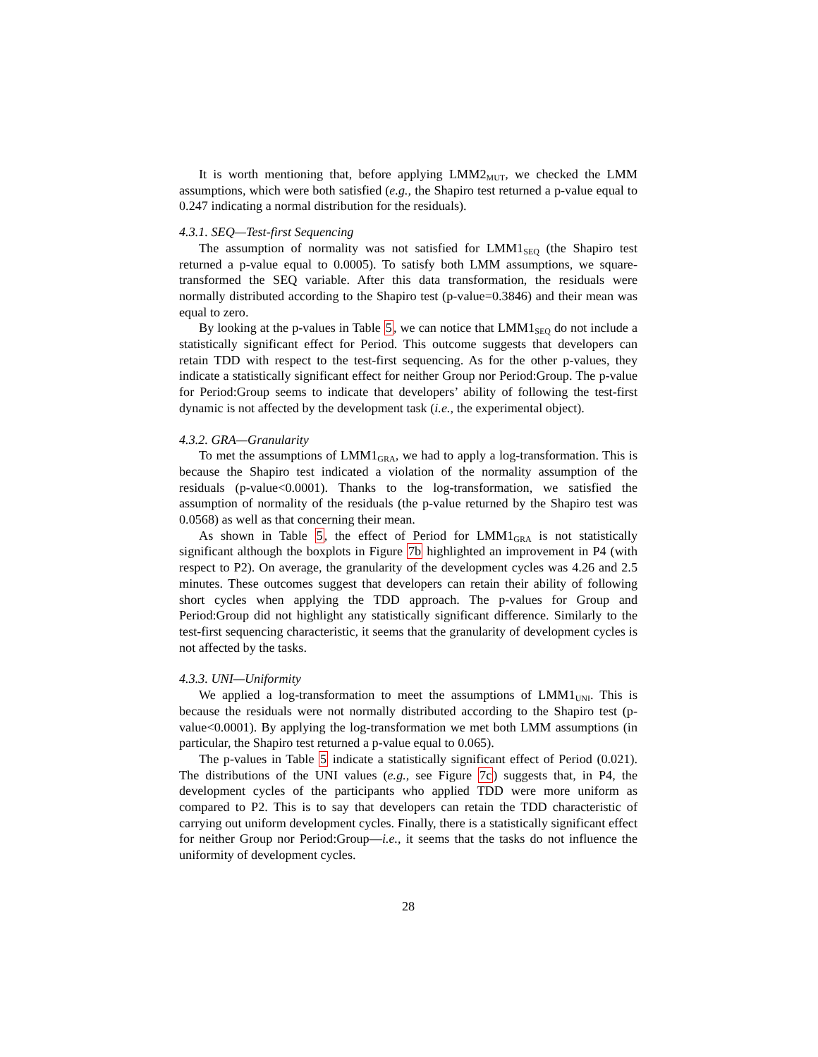It is worth mentioning that, before applying LMM2<sub>MUT</sub>, we checked the LMM assumptions, which were both satisfied (e.g., the Shapiro test returned a p-value equal to 0.247 indicating a normal distribution for the residuals).
4.3.1. SEQ—Test-first Sequencing
The assumption of normality was not satisfied for LMM1<sub>SEQ</sub> (the Shapiro test returned a p-value equal to 0.0005). To satisfy both LMM assumptions, we square-transformed the SEQ variable. After this data transformation, the residuals were normally distributed according to the Shapiro test (p-value=0.3846) and their mean was equal to zero.
By looking at the p-values in Table 5, we can notice that LMM1<sub>SEQ</sub> do not include a statistically significant effect for Period. This outcome suggests that developers can retain TDD with respect to the test-first sequencing. As for the other p-values, they indicate a statistically significant effect for neither Group nor Period:Group. The p-value for Period:Group seems to indicate that developers’ ability of following the test-first dynamic is not affected by the development task (i.e., the experimental object).
4.3.2. GRA—Granularity
To met the assumptions of LMM1<sub>GRA</sub>, we had to apply a log-transformation. This is because the Shapiro test indicated a violation of the normality assumption of the residuals (p-value<0.0001). Thanks to the log-transformation, we satisfied the assumption of normality of the residuals (the p-value returned by the Shapiro test was 0.0568) as well as that concerning their mean.
As shown in Table 5, the effect of Period for LMM1<sub>GRA</sub> is not statistically significant although the boxplots in Figure 7b highlighted an improvement in P4 (with respect to P2). On average, the granularity of the development cycles was 4.26 and 2.5 minutes. These outcomes suggest that developers can retain their ability of following short cycles when applying the TDD approach. The p-values for Group and Period:Group did not highlight any statistically significant difference. Similarly to the test-first sequencing characteristic, it seems that the granularity of development cycles is not affected by the tasks.
4.3.3. UNI—Uniformity
We applied a log-transformation to meet the assumptions of LMM1<sub>UNI</sub>. This is because the residuals were not normally distributed according to the Shapiro test (p-value<0.0001). By applying the log-transformation we met both LMM assumptions (in particular, the Shapiro test returned a p-value equal to 0.065).
The p-values in Table 5 indicate a statistically significant effect of Period (0.021). The distributions of the UNI values (e.g., see Figure 7c) suggests that, in P4, the development cycles of the participants who applied TDD were more uniform as compared to P2. This is to say that developers can retain the TDD characteristic of carrying out uniform development cycles. Finally, there is a statistically significant effect for neither Group nor Period:Group—i.e., it seems that the tasks do not influence the uniformity of development cycles.
28